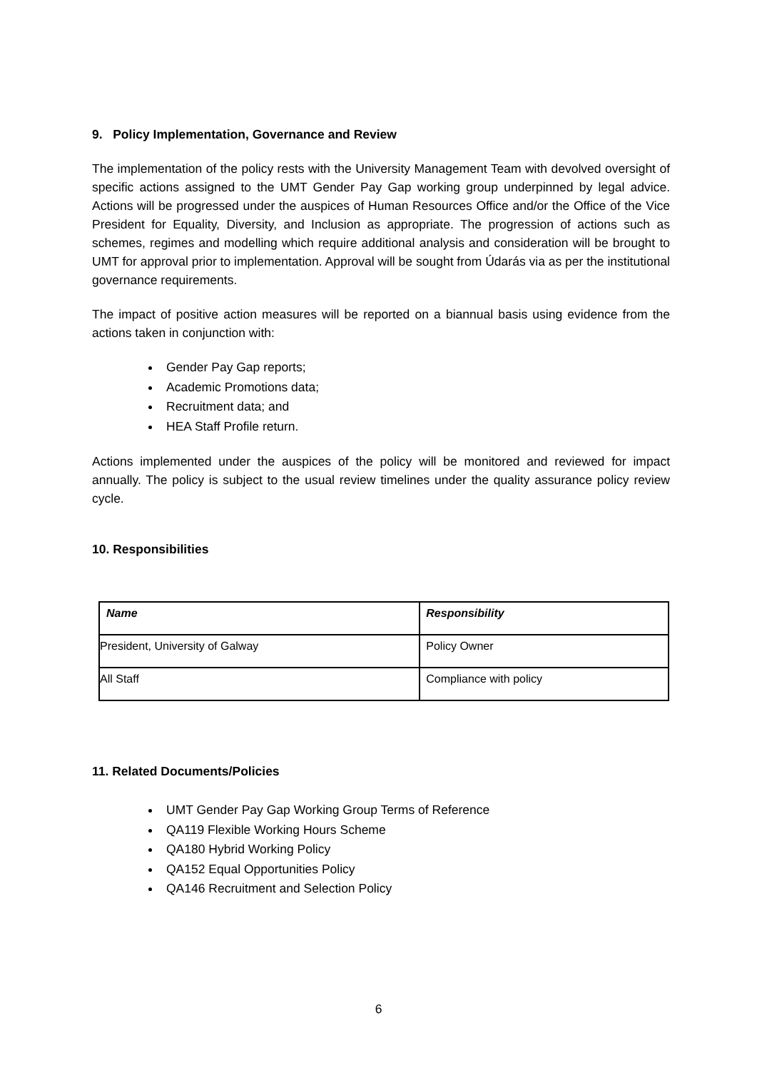9. Policy Implementation, Governance and Review
The implementation of the policy rests with the University Management Team with devolved oversight of specific actions assigned to the UMT Gender Pay Gap working group underpinned by legal advice. Actions will be progressed under the auspices of Human Resources Office and/or the Office of the Vice President for Equality, Diversity, and Inclusion as appropriate. The progression of actions such as schemes, regimes and modelling which require additional analysis and consideration will be brought to UMT for approval prior to implementation. Approval will be sought from Údarás via as per the institutional governance requirements.
The impact of positive action measures will be reported on a biannual basis using evidence from the actions taken in conjunction with:
Gender Pay Gap reports;
Academic Promotions data;
Recruitment data; and
HEA Staff Profile return.
Actions implemented under the auspices of the policy will be monitored and reviewed for impact annually. The policy is subject to the usual review timelines under the quality assurance policy review cycle.
10. Responsibilities
| Name | Responsibility |
| --- | --- |
| President, University of Galway | Policy Owner |
| All Staff | Compliance with policy |
11. Related Documents/Policies
UMT Gender Pay Gap Working Group Terms of Reference
QA119 Flexible Working Hours Scheme
QA180 Hybrid Working Policy
QA152 Equal Opportunities Policy
QA146 Recruitment and Selection Policy
6